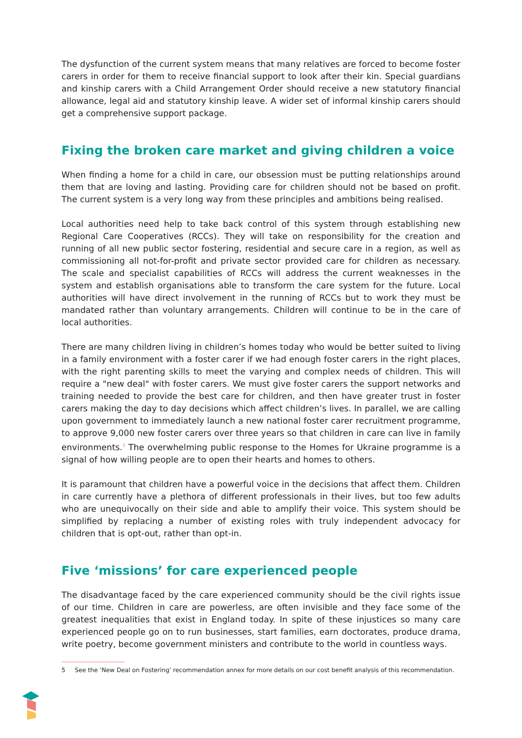The dysfunction of the current system means that many relatives are forced to become foster carers in order for them to receive financial support to look after their kin. Special guardians and kinship carers with a Child Arrangement Order should receive a new statutory financial allowance, legal aid and statutory kinship leave. A wider set of informal kinship carers should get a comprehensive support package.
Fixing the broken care market and giving children a voice
When finding a home for a child in care, our obsession must be putting relationships around them that are loving and lasting. Providing care for children should not be based on profit. The current system is a very long way from these principles and ambitions being realised.
Local authorities need help to take back control of this system through establishing new Regional Care Cooperatives (RCCs). They will take on responsibility for the creation and running of all new public sector fostering, residential and secure care in a region, as well as commissioning all not-for-profit and private sector provided care for children as necessary. The scale and specialist capabilities of RCCs will address the current weaknesses in the system and establish organisations able to transform the care system for the future. Local authorities will have direct involvement in the running of RCCs but to work they must be mandated rather than voluntary arrangements. Children will continue to be in the care of local authorities.
There are many children living in children’s homes today who would be better suited to living in a family environment with a foster carer if we had enough foster carers in the right places, with the right parenting skills to meet the varying and complex needs of children. This will require a "new deal" with foster carers. We must give foster carers the support networks and training needed to provide the best care for children, and then have greater trust in foster carers making the day to day decisions which affect children’s lives. In parallel, we are calling upon government to immediately launch a new national foster carer recruitment programme, to approve 9,000 new foster carers over three years so that children in care can live in family environments.<sup>5</sup> The overwhelming public response to the Homes for Ukraine programme is a signal of how willing people are to open their hearts and homes to others.
It is paramount that children have a powerful voice in the decisions that affect them. Children in care currently have a plethora of different professionals in their lives, but too few adults who are unequivocally on their side and able to amplify their voice. This system should be simplified by replacing a number of existing roles with truly independent advocacy for children that is opt-out, rather than opt-in.
Five ‘missions’ for care experienced people
The disadvantage faced by the care experienced community should be the civil rights issue of our time. Children in care are powerless, are often invisible and they face some of the greatest inequalities that exist in England today. In spite of these injustices so many care experienced people go on to run businesses, start families, earn doctorates, produce drama, write poetry, become government ministers and contribute to the world in countless ways.
5 See the ‘New Deal on Fostering’ recommendation annex for more details on our cost benefit analysis of this recommendation.